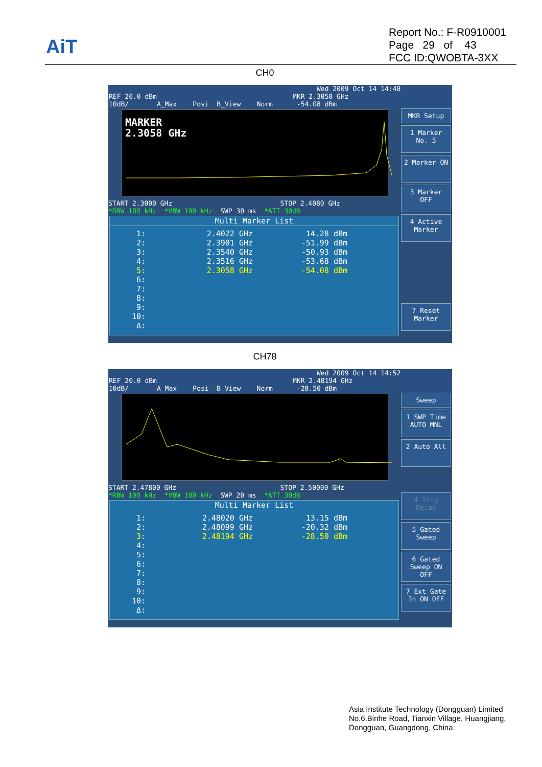AiT
Report No.: F-R0910001
Page 29 of 43
FCC ID:QWOBTA-3XX
CH0
Wed 2009 Oct 14 14:48 REF 20.0 dBm MKR 2.3058 GHz 10dB/ A_Max Posi B_View Norm -54.08 dBm
MARKER
2.3058 GHz
START 2.3000 GHz STOP 2.4080 GHz *RBW 100 kHz *VBW 100 kHz SWP 30 ms *ATT 30dB
Multi Marker List
| 1: | 2.4022 GHz | 14.28 dBm |
| 2: | 2.3901 GHz | -51.99 dBm |
| 3: | 2.3540 GHz | -50.93 dBm |
| 4: | 2.3516 GHz | -53.68 dBm |
| 5: | 2.3058 GHz | -54.08 dBm |
| 6: | | |
| 7: | | |
| 8: | | |
| 9: | | |
| 10: | | |
| Δ: | | |
MKR Setup
1 Marker No. 5
2 Marker ON
3 Marker OFF
4 Active Marker
7 Reset Marker
CH78
Wed 2009 Oct 14 14:52 REF 20.0 dBm MKR 2.48194 GHz 10dB/ A_Max Posi B_View Norm -28.50 dBm
START 2.47800 GHz STOP 2.50000 GHz *RBW 100 kHz *VBW 100 kHz SWP 20 ms *ATT 30dB
Multi Marker List
| 1: | 2.48020 GHz | 13.15 dBm |
| 2: | 2.48099 GHz | -20.32 dBm |
| 3: | 2.48194 GHz | -28.50 dBm |
| 4: | | |
| 5: | | |
| 6: | | |
| 7: | | |
| 8: | | |
| 9: | | |
| 10: | | |
| Δ: | | |
Sweep
1 SWP Time AUTO MNL
2 Auto All
4 Trig Delay
5 Gated Sweep
6 Gated Sweep ON OFF
7 Ext Gate In ON OFF
Asia Institute Technology (Dongguan) Limited
No,6.Binhe Road, Tianxin Village, Huangjiang,
Dongguan, Guangdong, China.